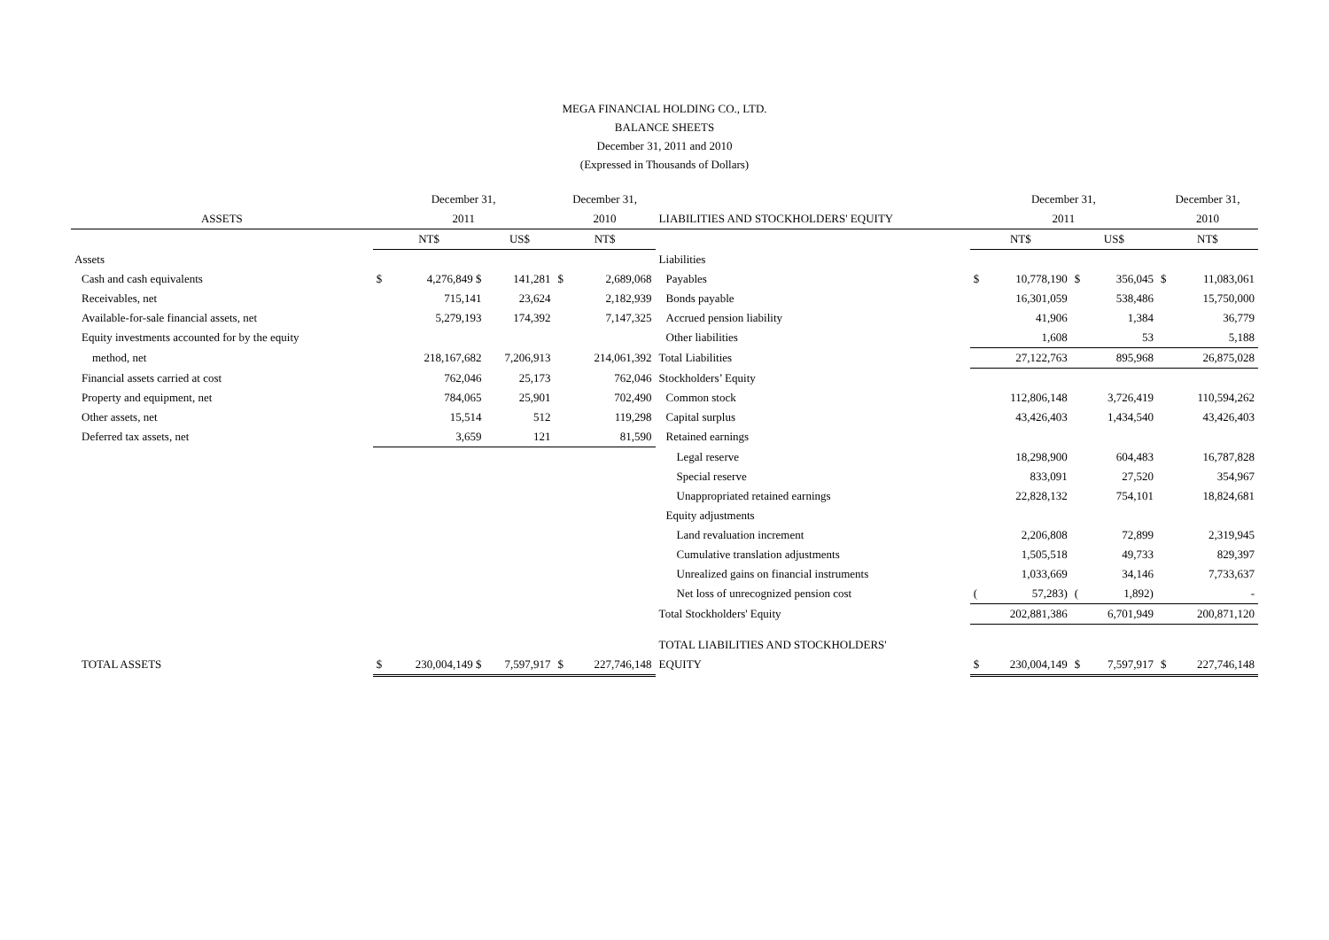MEGA FINANCIAL HOLDING CO., LTD.
BALANCE SHEETS
December 31, 2011 and 2010
(Expressed in Thousands of Dollars)
| | December 31, | | | December 31, | | | December 31, | | | | December 31, | |
| --- | --- | --- | --- | --- | --- | --- | --- | --- | --- | --- | --- | --- |
| ASSETS | 2011 | | | 2010 | | LIABILITIES AND STOCKHOLDERS' EQUITY | 2011 | | | | 2010 | |
| | NT$ | | US$ | NT$ | | | NT$ | | US$ | | NT$ | |
| Assets | | | | | | Liabilities | | | | | | |
| Cash and cash equivalents | $ | 4,276,849 $ | 141,281 | $ | 2,689,068 | Payables | $ | 10,778,190 | $ | 356,045 | $ | 11,083,061 |
| Receivables, net | | 715,141 | 23,624 | | 2,182,939 | Bonds payable | | 16,301,059 | | 538,486 | | 15,750,000 |
| Available-for-sale financial assets, net | | 5,279,193 | 174,392 | | 7,147,325 | Accrued pension liability | | 41,906 | | 1,384 | | 36,779 |
| Equity investments accounted for by the equity | | | | | | Other liabilities | | 1,608 | | 53 | | 5,188 |
| method, net | | 218,167,682 | 7,206,913 | | 214,061,392 | Total Liabilities | | 27,122,763 | | 895,968 | | 26,875,028 |
| Financial assets carried at cost | | 762,046 | 25,173 | | 762,046 | Stockholders’ Equity | | | | | | |
| Property and equipment, net | | 784,065 | 25,901 | | 702,490 | Common stock | | 112,806,148 | | 3,726,419 | | 110,594,262 |
| Other assets, net | | 15,514 | 512 | | 119,298 | Capital surplus | | 43,426,403 | | 1,434,540 | | 43,426,403 |
| Deferred tax assets, net | | 3,659 | 121 | | 81,590 | Retained earnings | | | | | | |
| | | | | | | Legal reserve | | 18,298,900 | | 604,483 | | 16,787,828 |
| | | | | | | Special reserve | | 833,091 | | 27,520 | | 354,967 |
| | | | | | | Unappropriated retained earnings | | 22,828,132 | | 754,101 | | 18,824,681 |
| | | | | | | Equity adjustments | | | | | | |
| | | | | | | Land revaluation increment | | 2,206,808 | | 72,899 | | 2,319,945 |
| | | | | | | Cumulative translation adjustments | | 1,505,518 | | 49,733 | | 829,397 |
| | | | | | | Unrealized gains on financial instruments | | 1,033,669 | | 34,146 | | 7,733,637 |
| | | | | | | Net loss of unrecognized pension cost | ( | 57,283) | ( | 1,892) | | - |
| | | | | | | Total Stockholders' Equity | | 202,881,386 | | 6,701,949 | | 200,871,120 |
| | | | | | | TOTAL LIABILITIES AND STOCKHOLDERS' | | | | | | |
| TOTAL ASSETS | $ | 230,004,149 $ | 7,597,917 | $ | 227,746,148 | EQUITY | $ | 230,004,149 | $ | 7,597,917 | $ | 227,746,148 |